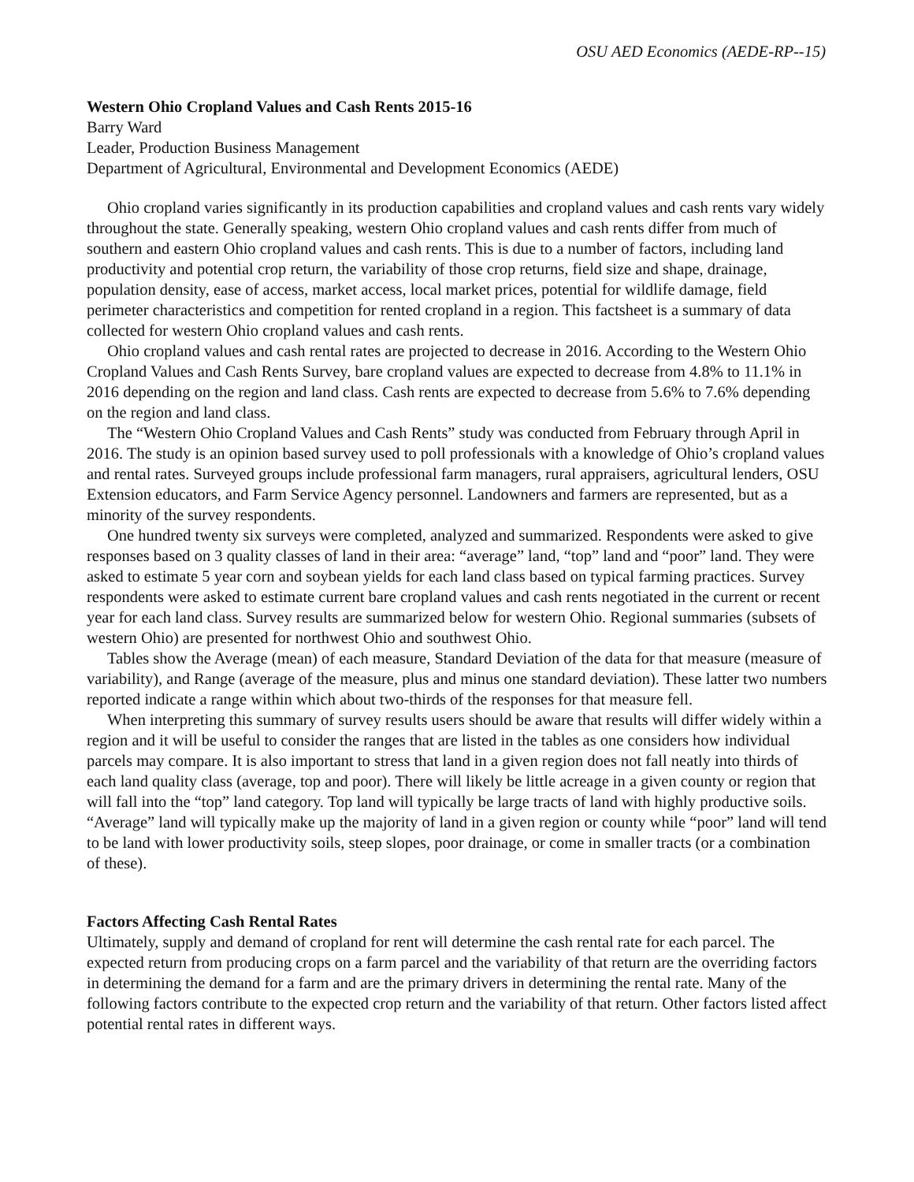OSU AED Economics (AEDE-RP--15)
Western Ohio Cropland Values and Cash Rents 2015-16
Barry Ward
Leader, Production Business Management
Department of Agricultural, Environmental and Development Economics (AEDE)
Ohio cropland varies significantly in its production capabilities and cropland values and cash rents vary widely throughout the state. Generally speaking, western Ohio cropland values and cash rents differ from much of southern and eastern Ohio cropland values and cash rents. This is due to a number of factors, including land productivity and potential crop return, the variability of those crop returns, field size and shape, drainage, population density, ease of access, market access, local market prices, potential for wildlife damage, field perimeter characteristics and competition for rented cropland in a region. This factsheet is a summary of data collected for western Ohio cropland values and cash rents.
Ohio cropland values and cash rental rates are projected to decrease in 2016. According to the Western Ohio Cropland Values and Cash Rents Survey, bare cropland values are expected to decrease from 4.8% to 11.1% in 2016 depending on the region and land class. Cash rents are expected to decrease from 5.6% to 7.6% depending on the region and land class.
The “Western Ohio Cropland Values and Cash Rents” study was conducted from February through April in 2016. The study is an opinion based survey used to poll professionals with a knowledge of Ohio’s cropland values and rental rates. Surveyed groups include professional farm managers, rural appraisers, agricultural lenders, OSU Extension educators, and Farm Service Agency personnel. Landowners and farmers are represented, but as a minority of the survey respondents.
One hundred twenty six surveys were completed, analyzed and summarized. Respondents were asked to give responses based on 3 quality classes of land in their area: “average” land, “top” land and “poor” land. They were asked to estimate 5 year corn and soybean yields for each land class based on typical farming practices. Survey respondents were asked to estimate current bare cropland values and cash rents negotiated in the current or recent year for each land class. Survey results are summarized below for western Ohio. Regional summaries (subsets of western Ohio) are presented for northwest Ohio and southwest Ohio.
Tables show the Average (mean) of each measure, Standard Deviation of the data for that measure (measure of variability), and Range (average of the measure, plus and minus one standard deviation). These latter two numbers reported indicate a range within which about two-thirds of the responses for that measure fell.
When interpreting this summary of survey results users should be aware that results will differ widely within a region and it will be useful to consider the ranges that are listed in the tables as one considers how individual parcels may compare. It is also important to stress that land in a given region does not fall neatly into thirds of each land quality class (average, top and poor). There will likely be little acreage in a given county or region that will fall into the “top” land category. Top land will typically be large tracts of land with highly productive soils. “Average” land will typically make up the majority of land in a given region or county while “poor” land will tend to be land with lower productivity soils, steep slopes, poor drainage, or come in smaller tracts (or a combination of these).
Factors Affecting Cash Rental Rates
Ultimately, supply and demand of cropland for rent will determine the cash rental rate for each parcel. The expected return from producing crops on a farm parcel and the variability of that return are the overriding factors in determining the demand for a farm and are the primary drivers in determining the rental rate. Many of the following factors contribute to the expected crop return and the variability of that return. Other factors listed affect potential rental rates in different ways.